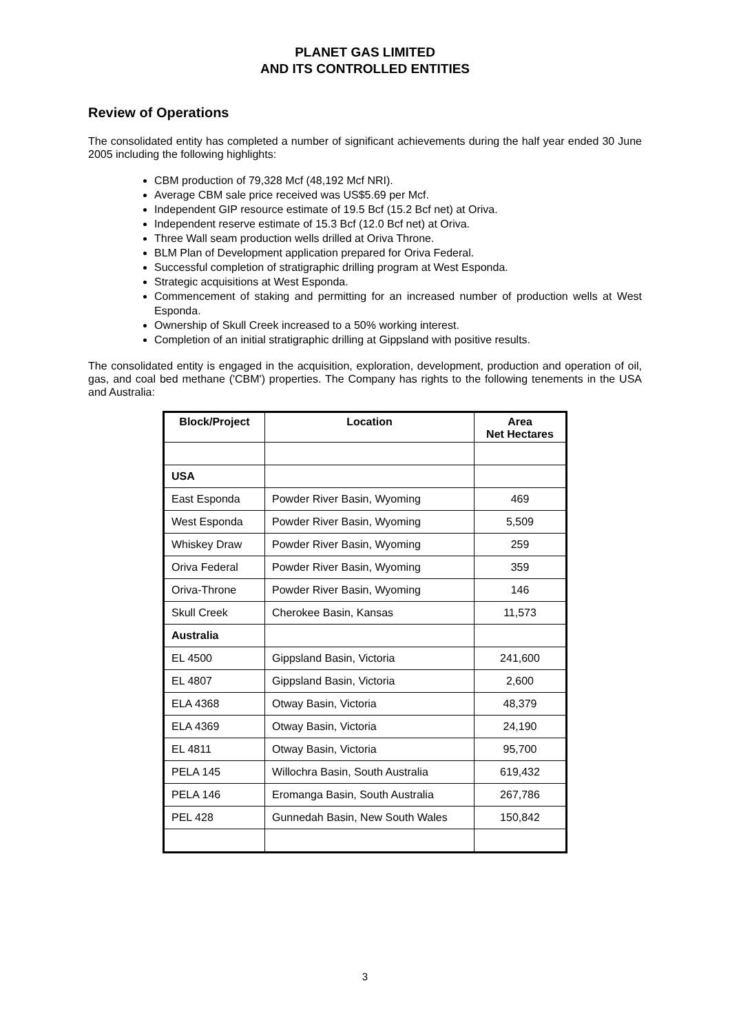PLANET GAS LIMITED
AND ITS CONTROLLED ENTITIES
Review of Operations
The consolidated entity has completed a number of significant achievements during the half year ended 30 June 2005 including the following highlights:
CBM production of 79,328 Mcf (48,192 Mcf NRI).
Average CBM sale price received was US$5.69 per Mcf.
Independent GIP resource estimate of 19.5 Bcf (15.2 Bcf net) at Oriva.
Independent reserve estimate of 15.3 Bcf (12.0 Bcf net) at Oriva.
Three Wall seam production wells drilled at Oriva Throne.
BLM Plan of Development application prepared for Oriva Federal.
Successful completion of stratigraphic drilling program at West Esponda.
Strategic acquisitions at West Esponda.
Commencement of staking and permitting for an increased number of production wells at West Esponda.
Ownership of Skull Creek increased to a 50% working interest.
Completion of an initial stratigraphic drilling at Gippsland with positive results.
The consolidated entity is engaged in the acquisition, exploration, development, production and operation of oil, gas, and coal bed methane ('CBM') properties. The Company has rights to the following tenements in the USA and Australia:
| Block/Project | Location | Area Net Hectares |
| --- | --- | --- |
| USA | | |
| East Esponda | Powder River Basin, Wyoming | 469 |
| West Esponda | Powder River Basin, Wyoming | 5,509 |
| Whiskey Draw | Powder River Basin, Wyoming | 259 |
| Oriva Federal | Powder River Basin, Wyoming | 359 |
| Oriva-Throne | Powder River Basin, Wyoming | 146 |
| Skull Creek | Cherokee Basin, Kansas | 11,573 |
| Australia | | |
| EL 4500 | Gippsland Basin, Victoria | 241,600 |
| EL 4807 | Gippsland Basin, Victoria | 2,600 |
| ELA 4368 | Otway Basin, Victoria | 48,379 |
| ELA 4369 | Otway Basin, Victoria | 24,190 |
| EL 4811 | Otway Basin, Victoria | 95,700 |
| PELA 145 | Willochra Basin, South Australia | 619,432 |
| PELA 146 | Eromanga Basin, South Australia | 267,786 |
| PEL 428 | Gunnedah Basin, New South Wales | 150,842 |
3